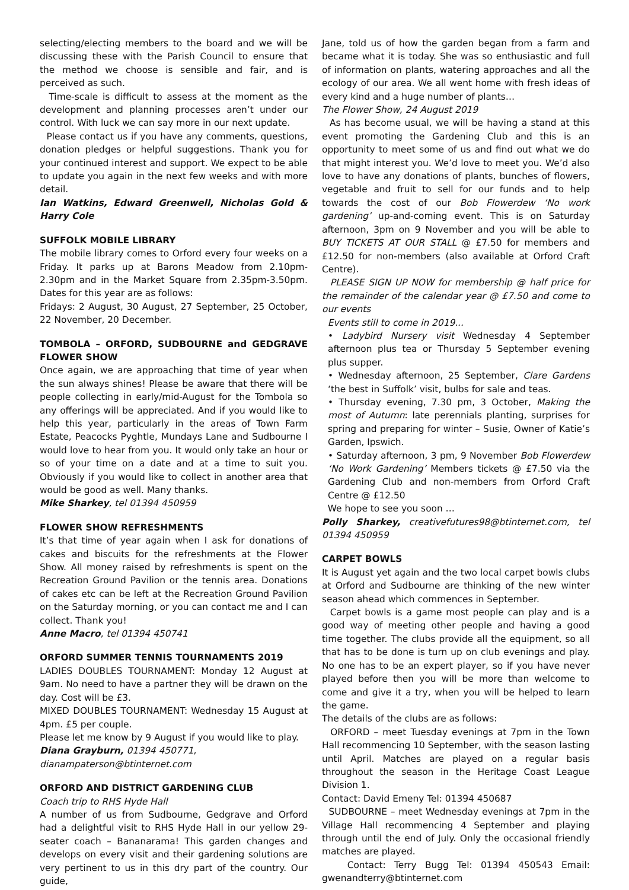selecting/electing members to the board and we will be discussing these with the Parish Council to ensure that the method we choose is sensible and fair, and is perceived as such.
Time-scale is difficult to assess at the moment as the development and planning processes aren’t under our control. With luck we can say more in our next update.
Please contact us if you have any comments, questions, donation pledges or helpful suggestions. Thank you for your continued interest and support. We expect to be able to update you again in the next few weeks and with more detail.
Ian Watkins, Edward Greenwell, Nicholas Gold & Harry Cole
SUFFOLK MOBILE LIBRARY
The mobile library comes to Orford every four weeks on a Friday. It parks up at Barons Meadow from 2.10pm-2.30pm and in the Market Square from 2.35pm-3.50pm. Dates for this year are as follows:
Fridays: 2 August, 30 August, 27 September, 25 October, 22 November, 20 December.
TOMBOLA – ORFORD, SUDBOURNE and GEDGRAVE FLOWER SHOW
Once again, we are approaching that time of year when the sun always shines! Please be aware that there will be people collecting in early/mid-August for the Tombola so any offerings will be appreciated. And if you would like to help this year, particularly in the areas of Town Farm Estate, Peacocks Pyghtle, Mundays Lane and Sudbourne I would love to hear from you. It would only take an hour or so of your time on a date and at a time to suit you. Obviously if you would like to collect in another area that would be good as well. Many thanks.
Mike Sharkey, tel 01394 450959
FLOWER SHOW REFRESHMENTS
It’s that time of year again when I ask for donations of cakes and biscuits for the refreshments at the Flower Show. All money raised by refreshments is spent on the Recreation Ground Pavilion or the tennis area. Donations of cakes etc can be left at the Recreation Ground Pavilion on the Saturday morning, or you can contact me and I can collect. Thank you!
Anne Macro, tel 01394 450741
ORFORD SUMMER TENNIS TOURNAMENTS 2019
LADIES DOUBLES TOURNAMENT: Monday 12 August at 9am. No need to have a partner they will be drawn on the day. Cost will be £3.
MIXED DOUBLES TOURNAMENT: Wednesday 15 August at 4pm. £5 per couple.
Please let me know by 9 August if you would like to play.
Diana Grayburn, 01394 450771,
dianampaterson@btinternet.com
ORFORD AND DISTRICT GARDENING CLUB
Coach trip to RHS Hyde Hall
A number of us from Sudbourne, Gedgrave and Orford had a delightful visit to RHS Hyde Hall in our yellow 29-seater coach – Bananarama! This garden changes and develops on every visit and their gardening solutions are very pertinent to us in this dry part of the country. Our guide,
Jane, told us of how the garden began from a farm and became what it is today. She was so enthusiastic and full of information on plants, watering approaches and all the ecology of our area. We all went home with fresh ideas of every kind and a huge number of plants…
The Flower Show, 24 August 2019
As has become usual, we will be having a stand at this event promoting the Gardening Club and this is an opportunity to meet some of us and find out what we do that might interest you. We’d love to meet you. We’d also love to have any donations of plants, bunches of flowers, vegetable and fruit to sell for our funds and to help towards the cost of our Bob Flowerdew ‘No work gardening’ up-and-coming event. This is on Saturday afternoon, 3pm on 9 November and you will be able to BUY TICKETS AT OUR STALL @ £7.50 for members and £12.50 for non-members (also available at Orford Craft Centre).
PLEASE SIGN UP NOW for membership @ half price for the remainder of the calendar year @ £7.50 and come to our events
Events still to come in 2019...
• Ladybird Nursery visit Wednesday 4 September afternoon plus tea or Thursday 5 September evening plus supper.
• Wednesday afternoon, 25 September, Clare Gardens ‘the best in Suffolk’ visit, bulbs for sale and teas.
• Thursday evening, 7.30 pm, 3 October, Making the most of Autumn: late perennials planting, surprises for spring and preparing for winter – Susie, Owner of Katie’s Garden, Ipswich.
• Saturday afternoon, 3 pm, 9 November Bob Flowerdew ‘No Work Gardening’ Members tickets @ £7.50 via the Gardening Club and non-members from Orford Craft Centre @ £12.50
We hope to see you soon …
Polly Sharkey, creativefutures98@btinternet.com, tel 01394 450959
CARPET BOWLS
It is August yet again and the two local carpet bowls clubs at Orford and Sudbourne are thinking of the new winter season ahead which commences in September.
Carpet bowls is a game most people can play and is a good way of meeting other people and having a good time together. The clubs provide all the equipment, so all that has to be done is turn up on club evenings and play. No one has to be an expert player, so if you have never played before then you will be more than welcome to come and give it a try, when you will be helped to learn the game.
The details of the clubs are as follows:
ORFORD – meet Tuesday evenings at 7pm in the Town Hall recommencing 10 September, with the season lasting until April. Matches are played on a regular basis throughout the season in the Heritage Coast League Division 1.
Contact: David Emeny Tel: 01394 450687
SUDBOURNE – meet Wednesday evenings at 7pm in the Village Hall recommencing 4 September and playing through until the end of July. Only the occasional friendly matches are played.
Contact: Terry Bugg Tel: 01394 450543 Email: gwenandterry@btinternet.com